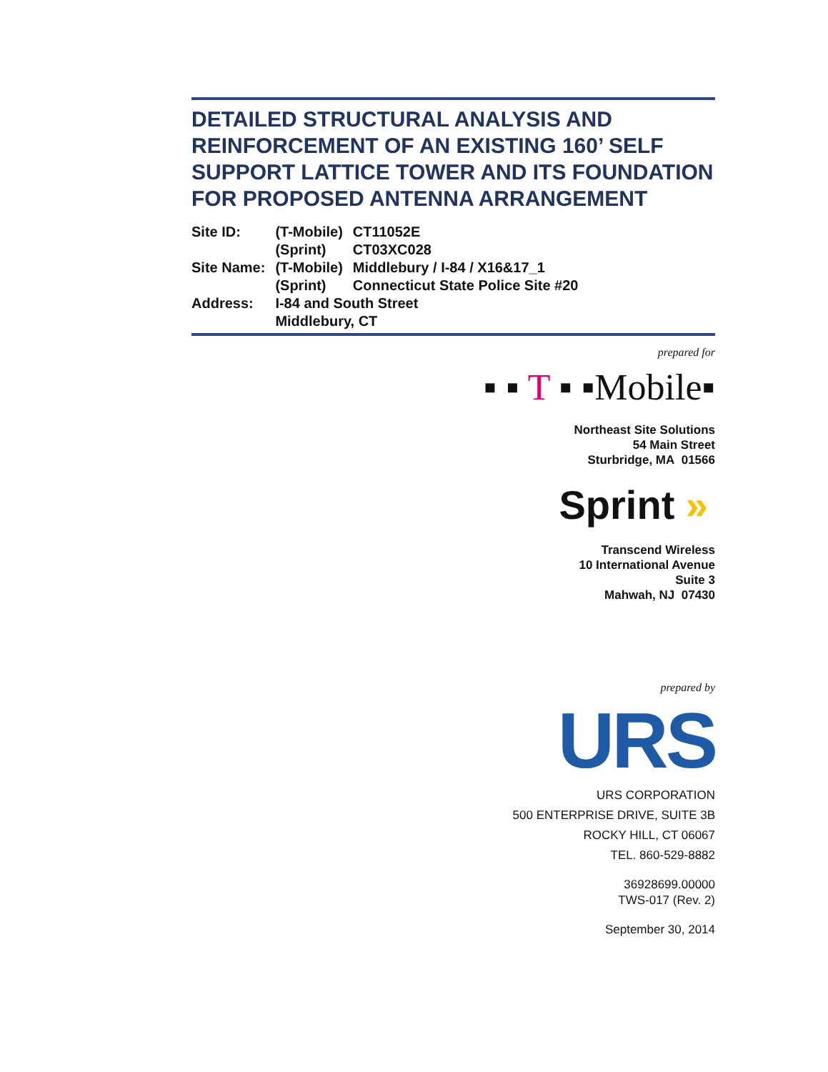DETAILED STRUCTURAL ANALYSIS AND REINFORCEMENT OF AN EXISTING 160’ SELF SUPPORT LATTICE TOWER AND ITS FOUNDATION FOR PROPOSED ANTENNA ARRANGEMENT
| Site ID: | (T-Mobile) | CT11052E |
| | (Sprint) | CT03XC028 |
| Site Name: | (T-Mobile) | Middlebury / I-84 / X16&17_1 |
| | (Sprint) | Connecticut State Police Site #20 |
| Address: | I-84 and South Street | |
| | Middlebury, CT | |
prepared for
▪ ▪ T ▪ ▪Mobile▪
Northeast Site Solutions
54 Main Street
Sturbridge, MA 01566
Sprint »
Transcend Wireless
10 International Avenue
Suite 3
Mahwah, NJ 07430
prepared by
URS
URS CORPORATION
500 ENTERPRISE DRIVE, SUITE 3B
ROCKY HILL, CT 06067
TEL. 860-529-8882
36928699.00000
TWS-017 (Rev. 2)
September 30, 2014